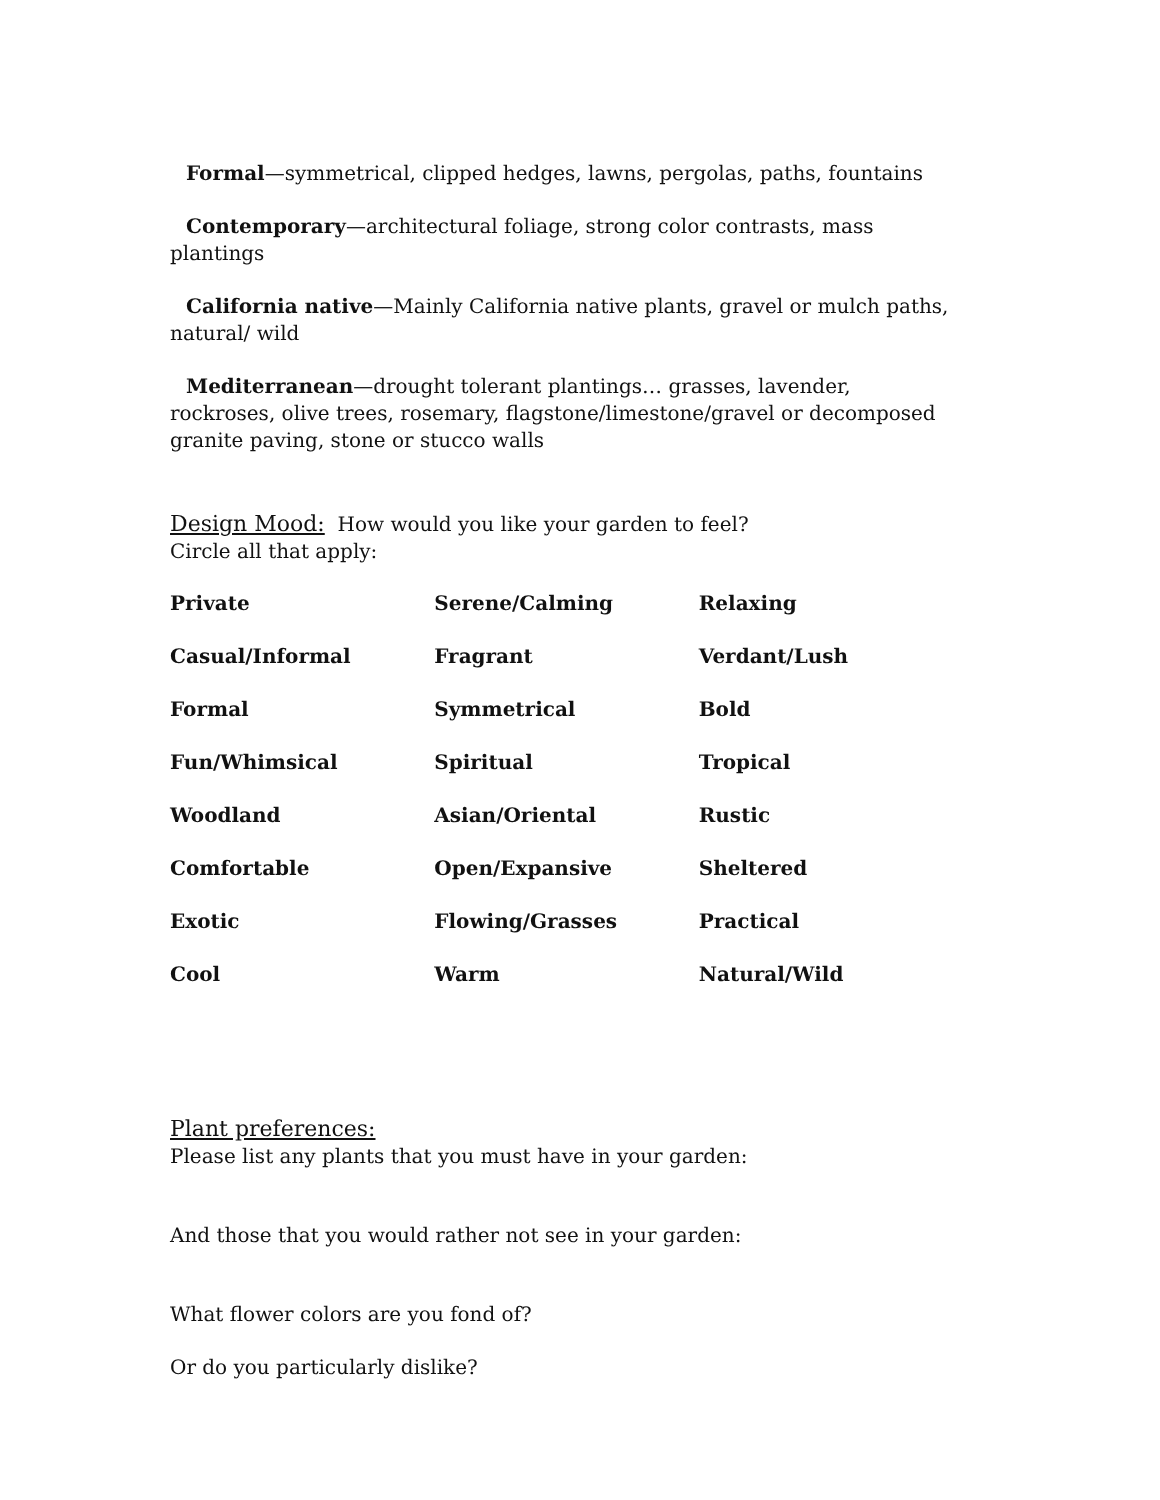Formal—symmetrical, clipped hedges, lawns, pergolas, paths, fountains
Contemporary—architectural foliage, strong color contrasts, mass plantings
California native—Mainly California native plants, gravel or mulch paths, natural/ wild
Mediterranean—drought tolerant plantings… grasses, lavender, rockroses, olive trees, rosemary, flagstone/limestone/gravel or decomposed granite paving, stone or stucco walls
Design Mood: How would you like your garden to feel?
Circle all that apply:
| Private | Serene/Calming | Relaxing |
| Casual/Informal | Fragrant | Verdant/Lush |
| Formal | Symmetrical | Bold |
| Fun/Whimsical | Spiritual | Tropical |
| Woodland | Asian/Oriental | Rustic |
| Comfortable | Open/Expansive | Sheltered |
| Exotic | Flowing/Grasses | Practical |
| Cool | Warm | Natural/Wild |
Plant preferences:
Please list any plants that you must have in your garden:
And those that you would rather not see in your garden:
What flower colors are you fond of?
Or do you particularly dislike?